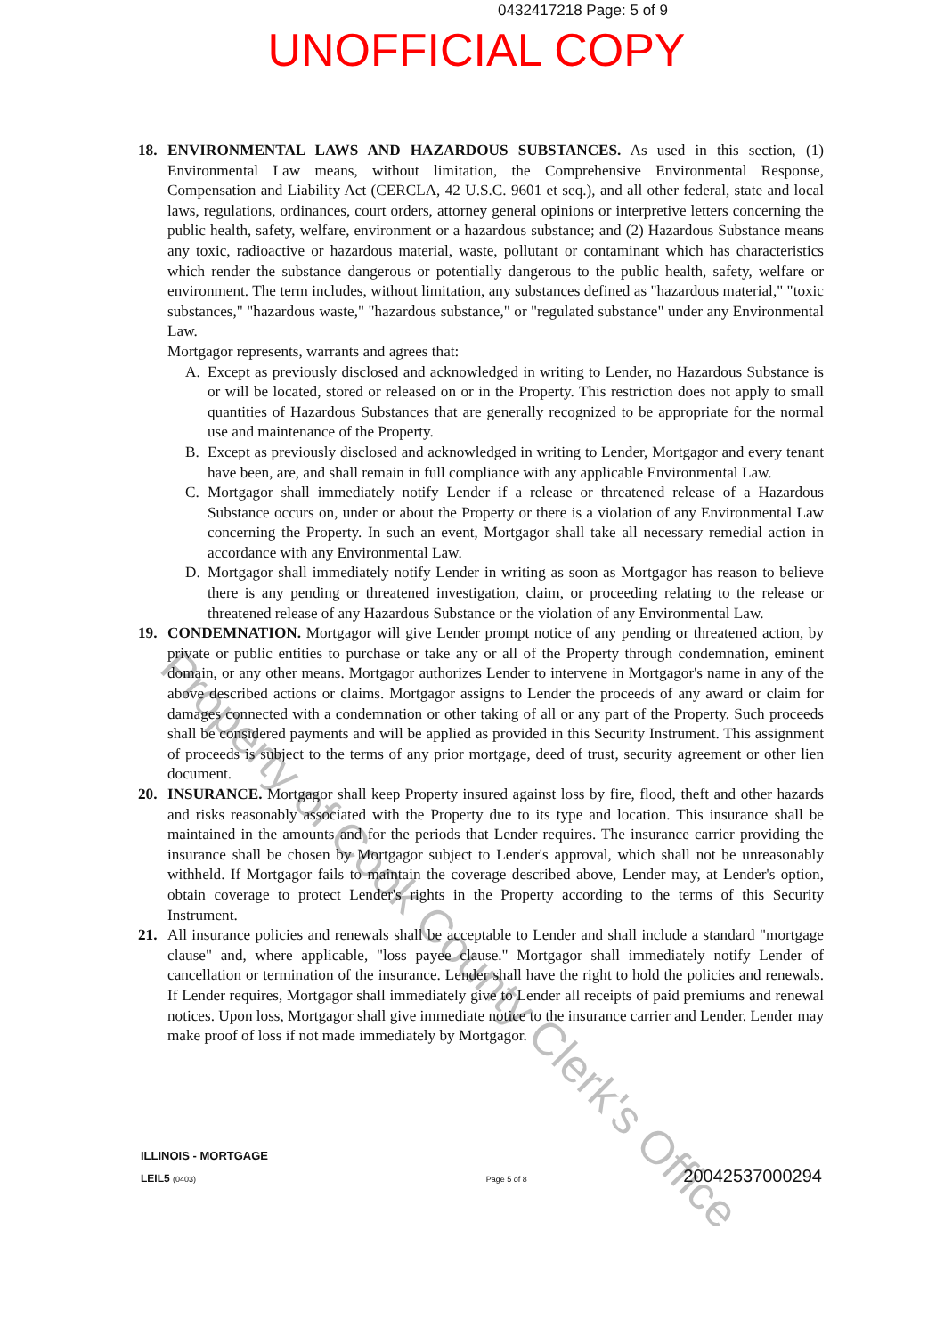0432417218 Page: 5 of 9
UNOFFICIAL COPY
18. ENVIRONMENTAL LAWS AND HAZARDOUS SUBSTANCES. As used in this section, (1) Environmental Law means, without limitation, the Comprehensive Environmental Response, Compensation and Liability Act (CERCLA, 42 U.S.C. 9601 et seq.), and all other federal, state and local laws, regulations, ordinances, court orders, attorney general opinions or interpretive letters concerning the public health, safety, welfare, environment or a hazardous substance; and (2) Hazardous Substance means any toxic, radioactive or hazardous material, waste, pollutant or contaminant which has characteristics which render the substance dangerous or potentially dangerous to the public health, safety, welfare or environment. The term includes, without limitation, any substances defined as "hazardous material," "toxic substances," "hazardous waste," "hazardous substance," or "regulated substance" under any Environmental Law.
Mortgagor represents, warrants and agrees that:
A. Except as previously disclosed and acknowledged in writing to Lender, no Hazardous Substance is or will be located, stored or released on or in the Property. This restriction does not apply to small quantities of Hazardous Substances that are generally recognized to be appropriate for the normal use and maintenance of the Property.
B. Except as previously disclosed and acknowledged in writing to Lender, Mortgagor and every tenant have been, are, and shall remain in full compliance with any applicable Environmental Law.
C. Mortgagor shall immediately notify Lender if a release or threatened release of a Hazardous Substance occurs on, under or about the Property or there is a violation of any Environmental Law concerning the Property. In such an event, Mortgagor shall take all necessary remedial action in accordance with any Environmental Law.
D. Mortgagor shall immediately notify Lender in writing as soon as Mortgagor has reason to believe there is any pending or threatened investigation, claim, or proceeding relating to the release or threatened release of any Hazardous Substance or the violation of any Environmental Law.
19. CONDEMNATION. Mortgagor will give Lender prompt notice of any pending or threatened action, by private or public entities to purchase or take any or all of the Property through condemnation, eminent domain, or any other means. Mortgagor authorizes Lender to intervene in Mortgagor's name in any of the above described actions or claims. Mortgagor assigns to Lender the proceeds of any award or claim for damages connected with a condemnation or other taking of all or any part of the Property. Such proceeds shall be considered payments and will be applied as provided in this Security Instrument. This assignment of proceeds is subject to the terms of any prior mortgage, deed of trust, security agreement or other lien document.
20. INSURANCE. Mortgagor shall keep Property insured against loss by fire, flood, theft and other hazards and risks reasonably associated with the Property due to its type and location. This insurance shall be maintained in the amounts and for the periods that Lender requires. The insurance carrier providing the insurance shall be chosen by Mortgagor subject to Lender's approval, which shall not be unreasonably withheld. If Mortgagor fails to maintain the coverage described above, Lender may, at Lender's option, obtain coverage to protect Lender's rights in the Property according to the terms of this Security Instrument.
21. All insurance policies and renewals shall be acceptable to Lender and shall include a standard "mortgage clause" and, where applicable, "loss payee clause." Mortgagor shall immediately notify Lender of cancellation or termination of the insurance. Lender shall have the right to hold the policies and renewals. If Lender requires, Mortgagor shall immediately give to Lender all receipts of paid premiums and renewal notices. Upon loss, Mortgagor shall give immediate notice to the insurance carrier and Lender. Lender may make proof of loss if not made immediately by Mortgagor.
Property of Cook County Clerk's Office
ILLINOIS - MORTGAGE
LEIL5 (0403) Page 5 of 8 20042537000294